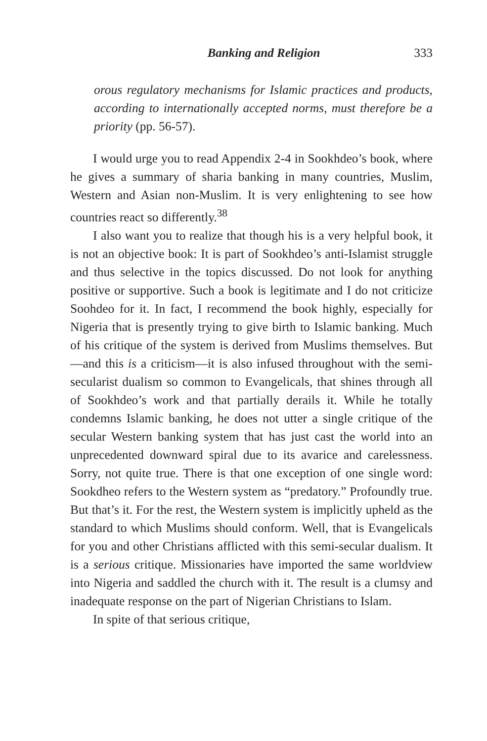Banking and Religion 333
orous regulatory mechanisms for Islamic practices and products, according to internationally accepted norms, must therefore be a priority (pp. 56-57).
I would urge you to read Appendix 2-4 in Sookhdeo’s book, where he gives a summary of sharia banking in many countries, Muslim, Western and Asian non-Muslim. It is very enlightening to see how countries react so differently.<sup>38</sup>
I also want you to realize that though his is a very helpful book, it is not an objective book: It is part of Sookhdeo’s anti-Islamist struggle and thus selective in the topics discussed. Do not look for anything positive or supportive. Such a book is legitimate and I do not criticize Soohdeo for it. In fact, I recommend the book highly, especially for Nigeria that is presently trying to give birth to Islamic banking. Much of his critique of the system is derived from Muslims themselves. But—and this is a criticism—it is also infused throughout with the semi-secularist dualism so common to Evangelicals, that shines through all of Sookhdeo’s work and that partially derails it. While he totally condemns Islamic banking, he does not utter a single critique of the secular Western banking system that has just cast the world into an unprecedented downward spiral due to its avarice and carelessness. Sorry, not quite true. There is that one exception of one single word: Sookdheo refers to the Western system as “predatory.” Profoundly true. But that’s it. For the rest, the Western system is implicitly upheld as the standard to which Muslims should conform. Well, that is Evangelicals for you and other Christians afflicted with this semi-secular dualism. It is a serious critique. Missionaries have imported the same worldview into Nigeria and saddled the church with it. The result is a clumsy and inadequate response on the part of Nigerian Christians to Islam.
In spite of that serious critique,